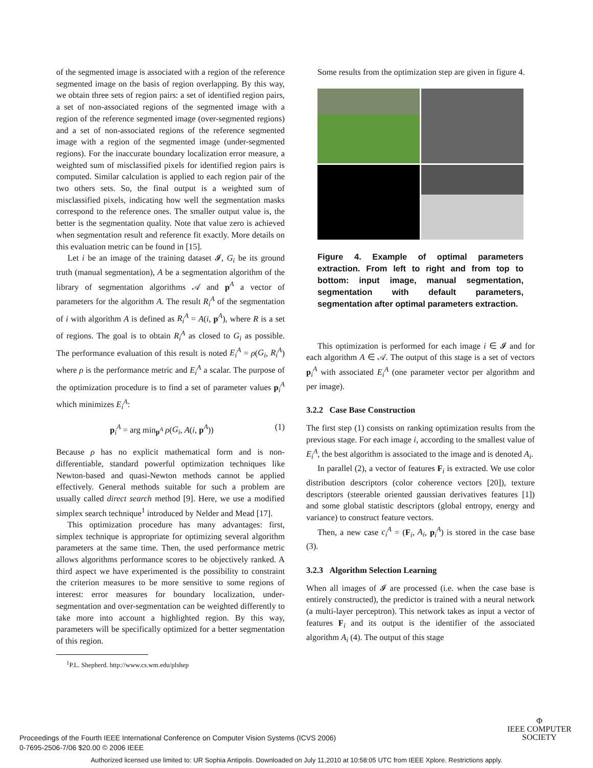of the segmented image is associated with a region of the reference segmented image on the basis of region overlapping. By this way, we obtain three sets of region pairs: a set of identified region pairs, a set of non-associated regions of the segmented image with a region of the reference segmented image (over-segmented regions) and a set of non-associated regions of the reference segmented image with a region of the segmented image (under-segmented regions). For the inaccurate boundary localization error measure, a weighted sum of misclassified pixels for identified region pairs is computed. Similar calculation is applied to each region pair of the two others sets. So, the final output is a weighted sum of misclassified pixels, indicating how well the segmentation masks correspond to the reference ones. The smaller output value is, the better is the segmentation quality. Note that value zero is achieved when segmentation result and reference fit exactly. More details on this evaluation metric can be found in [15].
Let i be an image of the training dataset 𝓘, G<sub>i</sub> be its ground truth (manual segmentation), A be a segmentation algorithm of the library of segmentation algorithms 𝒜 and p<sup>A</sup> a vector of parameters for the algorithm A. The result R<sub>i</sub><sup>A</sup> of the segmentation of i with algorithm A is defined as R<sub>i</sub><sup>A</sup> = A(i, p<sup>A</sup>), where R is a set of regions. The goal is to obtain R<sub>i</sub><sup>A</sup> as closed to G<sub>i</sub> as possible. The performance evaluation of this result is noted E<sub>i</sub><sup>A</sup> = ρ(G<sub>i</sub>, R<sub>i</sub><sup>A</sup>) where ρ is the performance metric and E<sub>i</sub><sup>A</sup> a scalar. The purpose of the optimization procedure is to find a set of parameter values p<sub>i</sub><sup>A</sup> which minimizes E<sub>i</sub><sup>A</sup>:
p<sub>i</sub><sup>A</sup> = arg min<sub>p<sup>A</sup></sub> ρ(G<sub>i</sub>, A(i, p<sup>A</sup>)) (1)
Because ρ has no explicit mathematical form and is non-differentiable, standard powerful optimization techniques like Newton-based and quasi-Newton methods cannot be applied effectively. General methods suitable for such a problem are usually called direct search method [9]. Here, we use a modified simplex search technique<sup>1</sup> introduced by Nelder and Mead [17].
This optimization procedure has many advantages: first, simplex technique is appropriate for optimizing several algorithm parameters at the same time. Then, the used performance metric allows algorithms performance scores to be objectively ranked. A third aspect we have experimented is the possibility to constraint the criterion measures to be more sensitive to some regions of interest: error measures for boundary localization, under-segmentation and over-segmentation can be weighted differently to take more into account a highlighted region. By this way, parameters will be specifically optimized for a better segmentation of this region.
<sup>1</sup> P.L. Shepherd. http://www.cs.wm.edu/plshep
Some results from the optimization step are given in figure 4.
Figure 4. Example of optimal parameters extraction. From left to right and from top to bottom: input image, manual segmentation, segmentation with default parameters, segmentation after optimal parameters extraction.
This optimization is performed for each image i ∈ 𝓘 and for each algorithm A ∈ 𝒜. The output of this stage is a set of vectors p<sub>i</sub><sup>A</sup> with associated E<sub>i</sub><sup>A</sup> (one parameter vector per algorithm and per image).
3.2.2 Case Base Construction
The first step (1) consists on ranking optimization results from the previous stage. For each image i, according to the smallest value of E<sub>i</sub><sup>A</sup>, the best algorithm is associated to the image and is denoted A<sub>i</sub>.
In parallel (2), a vector of features F<sub>i</sub> is extracted. We use color distribution descriptors (color coherence vectors [20]), texture descriptors (steerable oriented gaussian derivatives features [1]) and some global statistic descriptors (global entropy, energy and variance) to construct feature vectors.
Then, a new case c<sub>i</sub><sup>A</sup> = (F<sub>i</sub>, A<sub>i</sub>, p<sub>i</sub><sup>A</sup>) is stored in the case base (3).
3.2.3 Algorithm Selection Learning
When all images of 𝓘 are processed (i.e. when the case base is entirely constructed), the predictor is trained with a neural network (a multi-layer perceptron). This network takes as input a vector of features F<sub>i</sub> and its output is the identifier of the associated algorithm A<sub>i</sub> (4). The output of this stage
Proceedings of the Fourth IEEE International Conference on Computer Vision Systems (ICVS 2006)
0-7695-2506-7/06 $20.00 © 2006 IEEE
Φ
IEEE COMPUTER
SOCIETY
Authorized licensed use limited to: UR Sophia Antipolis. Downloaded on July 11,2010 at 10:58:05 UTC from IEEE Xplore. Restrictions apply.